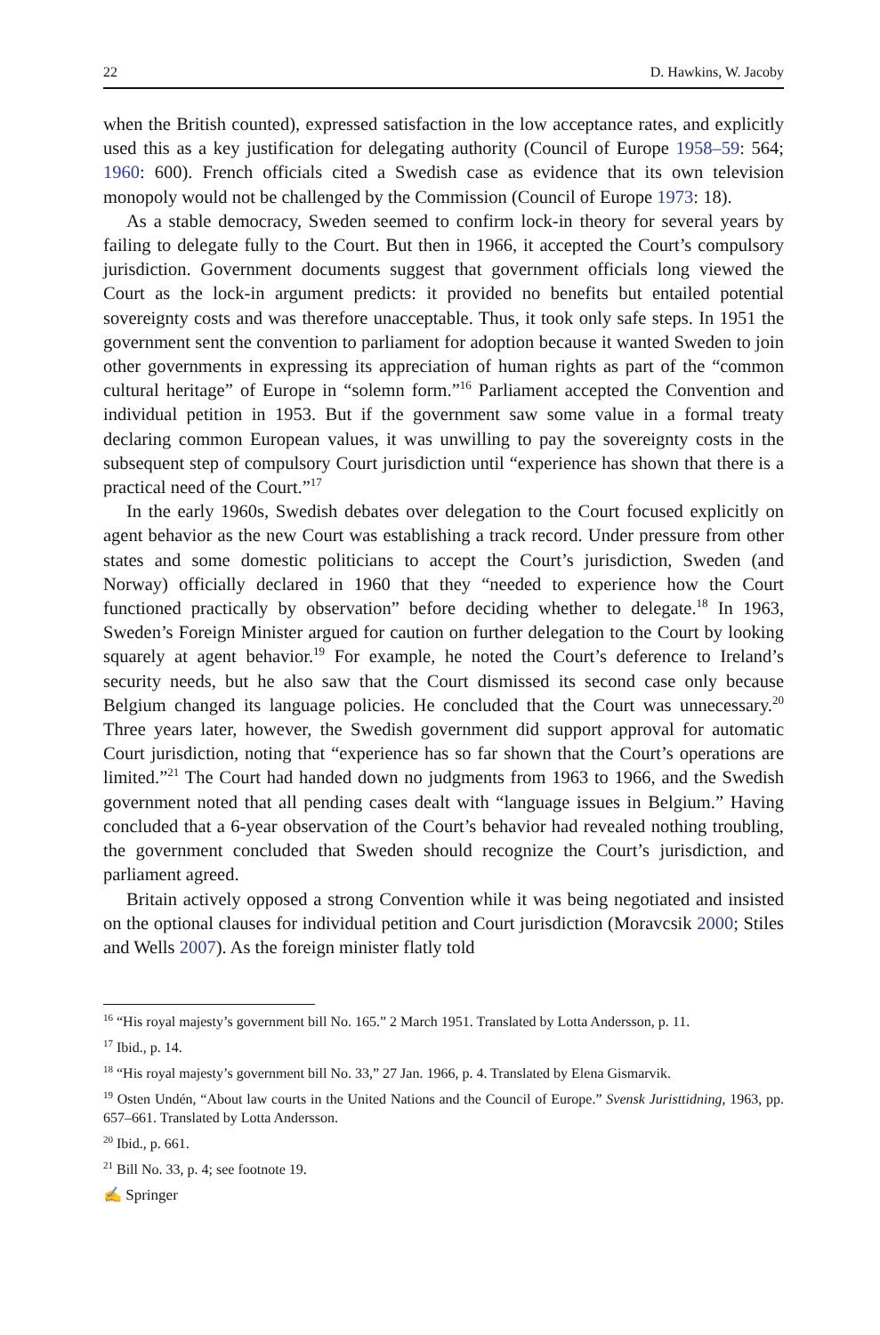22 D. Hawkins, W. Jacoby
when the British counted), expressed satisfaction in the low acceptance rates, and explicitly used this as a key justification for delegating authority (Council of Europe 1958–59: 564; 1960: 600). French officials cited a Swedish case as evidence that its own television monopoly would not be challenged by the Commission (Council of Europe 1973: 18).
As a stable democracy, Sweden seemed to confirm lock-in theory for several years by failing to delegate fully to the Court. But then in 1966, it accepted the Court’s compulsory jurisdiction. Government documents suggest that government officials long viewed the Court as the lock-in argument predicts: it provided no benefits but entailed potential sovereignty costs and was therefore unacceptable. Thus, it took only safe steps. In 1951 the government sent the convention to parliament for adoption because it wanted Sweden to join other governments in expressing its appreciation of human rights as part of the “common cultural heritage” of Europe in “solemn form.”<sup>16</sup> Parliament accepted the Convention and individual petition in 1953. But if the government saw some value in a formal treaty declaring common European values, it was unwilling to pay the sovereignty costs in the subsequent step of compulsory Court jurisdiction until “experience has shown that there is a practical need of the Court.”<sup>17</sup>
In the early 1960s, Swedish debates over delegation to the Court focused explicitly on agent behavior as the new Court was establishing a track record. Under pressure from other states and some domestic politicians to accept the Court’s jurisdiction, Sweden (and Norway) officially declared in 1960 that they “needed to experience how the Court functioned practically by observation” before deciding whether to delegate.<sup>18</sup> In 1963, Sweden’s Foreign Minister argued for caution on further delegation to the Court by looking squarely at agent behavior.<sup>19</sup> For example, he noted the Court’s deference to Ireland’s security needs, but he also saw that the Court dismissed its second case only because Belgium changed its language policies. He concluded that the Court was unnecessary.<sup>20</sup> Three years later, however, the Swedish government did support approval for automatic Court jurisdiction, noting that “experience has so far shown that the Court’s operations are limited.”<sup>21</sup> The Court had handed down no judgments from 1963 to 1966, and the Swedish government noted that all pending cases dealt with “language issues in Belgium.” Having concluded that a 6-year observation of the Court’s behavior had revealed nothing troubling, the government concluded that Sweden should recognize the Court’s jurisdiction, and parliament agreed.
Britain actively opposed a strong Convention while it was being negotiated and insisted on the optional clauses for individual petition and Court jurisdiction (Moravcsik 2000; Stiles and Wells 2007). As the foreign minister flatly told
<sup>16</sup> “His royal majesty’s government bill No. 165.” 2 March 1951. Translated by Lotta Andersson, p. 11.
<sup>17</sup> Ibid., p. 14.
<sup>18</sup> “His royal majesty’s government bill No. 33,” 27 Jan. 1966, p. 4. Translated by Elena Gismarvik.
<sup>19</sup> Osten Undén, “About law courts in the United Nations and the Council of Europe.” Svensk Juristtidning, 1963, pp. 657–661. Translated by Lotta Andersson.
<sup>20</sup> Ibid., p. 661.
<sup>21</sup> Bill No. 33, p. 4; see footnote 19.
✍ Springer